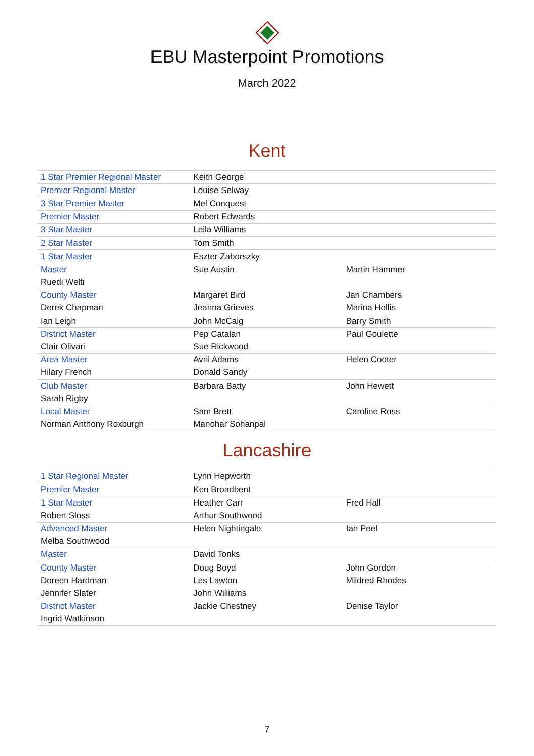EBU Masterpoint Promotions
March 2022
Kent
| 1 Star Premier Regional Master | Keith George | |
| Premier Regional Master | Louise Selway | |
| 3 Star Premier Master | Mel Conquest | |
| Premier Master | Robert Edwards | |
| 3 Star Master | Leila Williams | |
| 2 Star Master | Tom Smith | |
| 1 Star Master | Eszter Zaborszky | |
| Master | Sue Austin | Martin Hammer |
| Ruedi Welti | | |
| County Master | Margaret Bird | Jan Chambers |
| Derek Chapman | Jeanna Grieves | Marina Hollis |
| Ian Leigh | John McCaig | Barry Smith |
| District Master | Pep Catalan | Paul Goulette |
| Clair Olivari | Sue Rickwood | |
| Area Master | Avril Adams | Helen Cooter |
| Hilary French | Donald Sandy | |
| Club Master | Barbara Batty | John Hewett |
| Sarah Rigby | | |
| Local Master | Sam Brett | Caroline Ross |
| Norman Anthony Roxburgh | Manohar Sohanpal | |
Lancashire
| 1 Star Regional Master | Lynn Hepworth | |
| Premier Master | Ken Broadbent | |
| 1 Star Master | Heather Carr | Fred Hall |
| Robert Sloss | Arthur Southwood | |
| Advanced Master | Helen Nightingale | Ian Peel |
| Melba Southwood | | |
| Master | David Tonks | |
| County Master | Doug Boyd | John Gordon |
| Doreen Hardman | Les Lawton | Mildred Rhodes |
| Jennifer Slater | John Williams | |
| District Master | Jackie Chestney | Denise Taylor |
| Ingrid Watkinson | | |
7